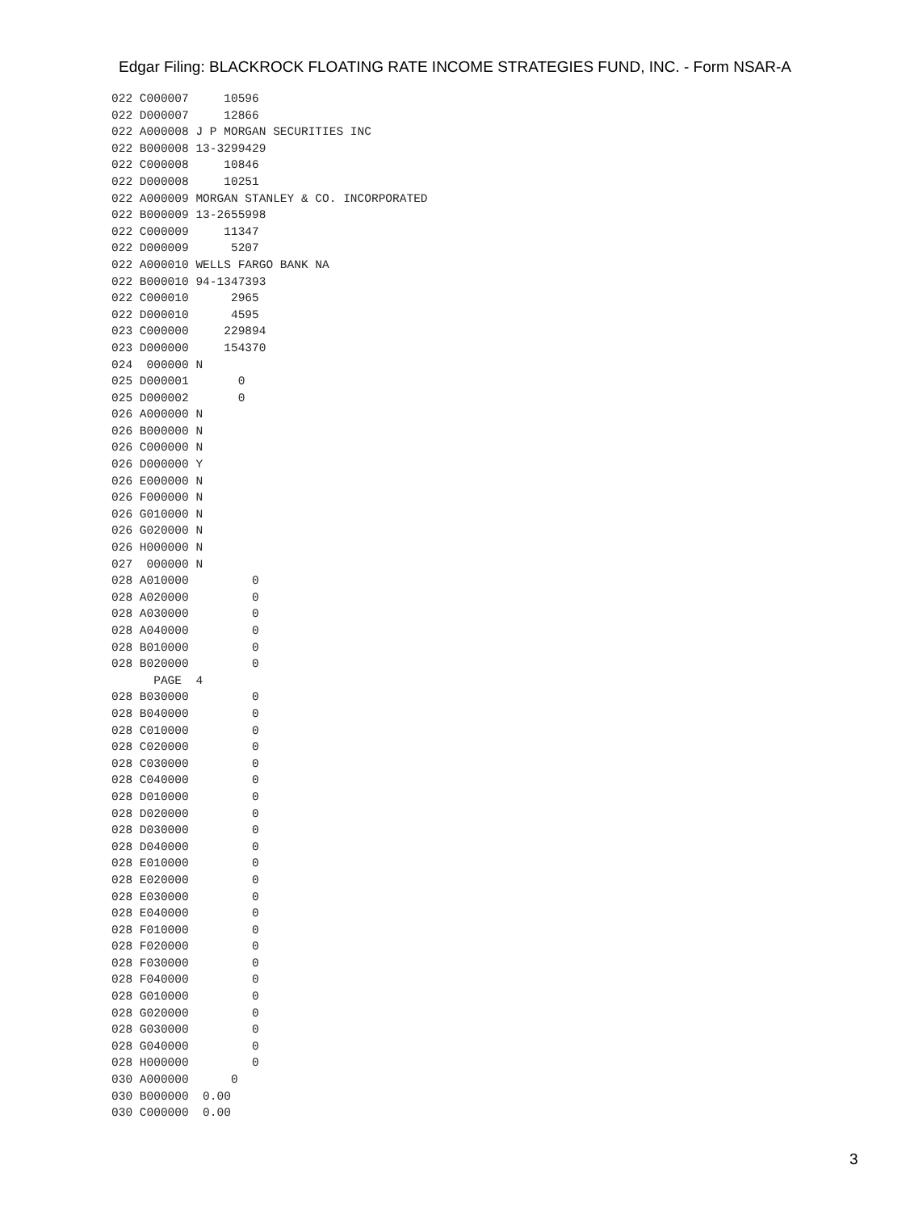Edgar Filing: BLACKROCK FLOATING RATE INCOME STRATEGIES FUND, INC. - Form NSAR-A
022 C000007     10596
022 D000007     12866
022 A000008 J P MORGAN SECURITIES INC
022 B000008 13-3299429
022 C000008     10846
022 D000008     10251
022 A000009 MORGAN STANLEY & CO. INCORPORATED
022 B000009 13-2655998
022 C000009     11347
022 D000009      5207
022 A000010 WELLS FARGO BANK NA
022 B000010 94-1347393
022 C000010      2965
022 D000010      4595
023 C000000     229894
023 D000000     154370
024  000000 N
025 D000001       0
025 D000002       0
026 A000000 N
026 B000000 N
026 C000000 N
026 D000000 Y
026 E000000 N
026 F000000 N
026 G010000 N
026 G020000 N
026 H000000 N
027  000000 N
028 A010000         0
028 A020000         0
028 A030000         0
028 A040000         0
028 B010000         0
028 B020000         0
      PAGE  4
028 B030000         0
028 B040000         0
028 C010000         0
028 C020000         0
028 C030000         0
028 C040000         0
028 D010000         0
028 D020000         0
028 D030000         0
028 D040000         0
028 E010000         0
028 E020000         0
028 E030000         0
028 E040000         0
028 F010000         0
028 F020000         0
028 F030000         0
028 F040000         0
028 G010000         0
028 G020000         0
028 G030000         0
028 G040000         0
028 H000000         0
030 A000000      0
030 B000000  0.00
030 C000000  0.00
3